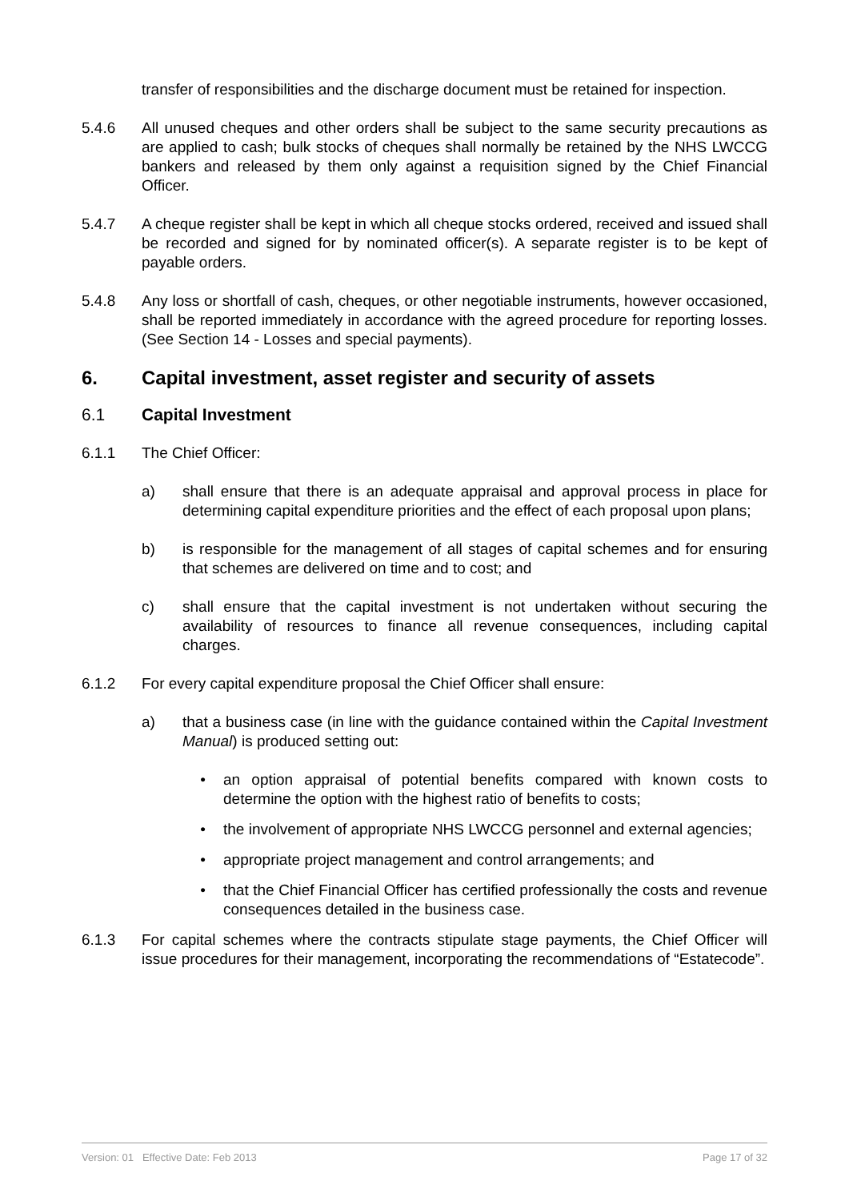transfer of responsibilities and the discharge document must be retained for inspection.
5.4.6 All unused cheques and other orders shall be subject to the same security precautions as are applied to cash; bulk stocks of cheques shall normally be retained by the NHS LWCCG bankers and released by them only against a requisition signed by the Chief Financial Officer.
5.4.7 A cheque register shall be kept in which all cheque stocks ordered, received and issued shall be recorded and signed for by nominated officer(s). A separate register is to be kept of payable orders.
5.4.8 Any loss or shortfall of cash, cheques, or other negotiable instruments, however occasioned, shall be reported immediately in accordance with the agreed procedure for reporting losses. (See Section 14 - Losses and special payments).
6. Capital investment, asset register and security of assets
6.1 Capital Investment
6.1.1 The Chief Officer:
a) shall ensure that there is an adequate appraisal and approval process in place for determining capital expenditure priorities and the effect of each proposal upon plans;
b) is responsible for the management of all stages of capital schemes and for ensuring that schemes are delivered on time and to cost; and
c) shall ensure that the capital investment is not undertaken without securing the availability of resources to finance all revenue consequences, including capital charges.
6.1.2 For every capital expenditure proposal the Chief Officer shall ensure:
a) that a business case (in line with the guidance contained within the Capital Investment Manual) is produced setting out:
• an option appraisal of potential benefits compared with known costs to determine the option with the highest ratio of benefits to costs;
• the involvement of appropriate NHS LWCCG personnel and external agencies;
• appropriate project management and control arrangements; and
• that the Chief Financial Officer has certified professionally the costs and revenue consequences detailed in the business case.
6.1.3 For capital schemes where the contracts stipulate stage payments, the Chief Officer will issue procedures for their management, incorporating the recommendations of “Estatecode”.
Version: 01 Effective Date: Feb 2013 Page 17 of 32